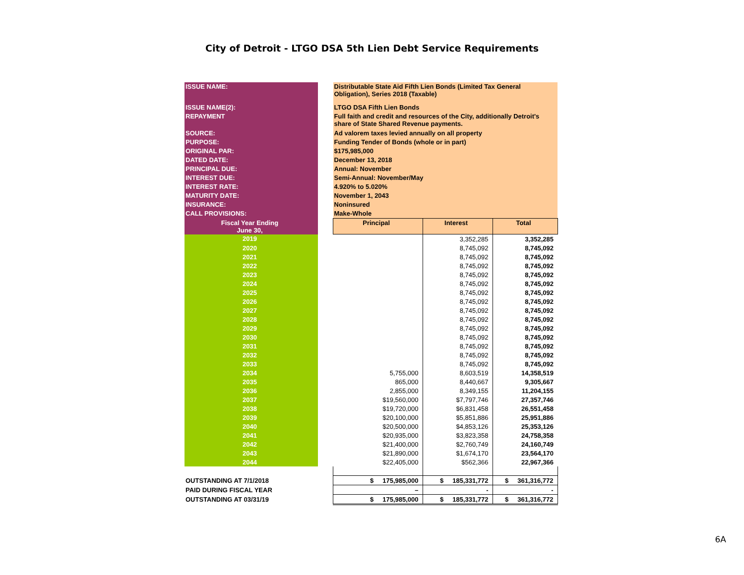City of Detroit - LTGO DSA 5th Lien Debt Service Requirements
| ISSUE NAME: | | Distributable State Aid Fifth Lien Bonds (Limited Tax General Obligation), Series 2018 (Taxable) | | |
| ISSUE NAME(2): | | LTGO DSA Fifth Lien Bonds | | |
| REPAYMENT | | Full faith and credit and resources of the City, additionally Detroit's share of State Shared Revenue payments. | | |
| SOURCE: | | Ad valorem taxes levied annually on all property | | |
| PURPOSE: | | Funding Tender of Bonds (whole or in part) | | |
| ORIGINAL PAR: | | $175,985,000 | | |
| DATED DATE: | | December 13, 2018 | | |
| PRINCIPAL DUE: | | Annual: November | | |
| INTEREST DUE: | | Semi-Annual: November/May | | |
| INTEREST RATE: | | 4.920% to 5.020% | | |
| MATURITY DATE: | | November 1, 2043 | | |
| INSURANCE: | | Noninsured | | |
| CALL PROVISIONS: | | Make-Whole | | |
| Fiscal Year Ending June 30, | | Principal | Interest | Total |
| 2019 | | | 3,352,285 | 3,352,285 |
| 2020 | | | 8,745,092 | 8,745,092 |
| 2021 | | | 8,745,092 | 8,745,092 |
| 2022 | | | 8,745,092 | 8,745,092 |
| 2023 | | | 8,745,092 | 8,745,092 |
| 2024 | | | 8,745,092 | 8,745,092 |
| 2025 | | | 8,745,092 | 8,745,092 |
| 2026 | | | 8,745,092 | 8,745,092 |
| 2027 | | | 8,745,092 | 8,745,092 |
| 2028 | | | 8,745,092 | 8,745,092 |
| 2029 | | | 8,745,092 | 8,745,092 |
| 2030 | | | 8,745,092 | 8,745,092 |
| 2031 | | | 8,745,092 | 8,745,092 |
| 2032 | | | 8,745,092 | 8,745,092 |
| 2033 | | | 8,745,092 | 8,745,092 |
| 2034 | | 5,755,000 | 8,603,519 | 14,358,519 |
| 2035 | | 865,000 | 8,440,667 | 9,305,667 |
| 2036 | | 2,855,000 | 8,349,155 | 11,204,155 |
| 2037 | | $19,560,000 | $7,797,746 | 27,357,746 |
| 2038 | | $19,720,000 | $6,831,458 | 26,551,458 |
| 2039 | | $20,100,000 | $5,851,886 | 25,951,886 |
| 2040 | | $20,500,000 | $4,853,126 | 25,353,126 |
| 2041 | | $20,935,000 | $3,823,358 | 24,758,358 |
| 2042 | | $21,400,000 | $2,760,749 | 24,160,749 |
| 2043 | | $21,890,000 | $1,674,170 | 23,564,170 |
| 2044 | | $22,405,000 | $562,366 | 22,967,366 |
| OUTSTANDING AT 7/1/2018 | | $ 175,985,000 | $ 185,331,772 | $ 361,316,772 |
| PAID DURING FISCAL YEAR | | – | - | - |
| OUTSTANDING AT 03/31/19 | | $ 175,985,000 | $ 185,331,772 | $ 361,316,772 |
6A